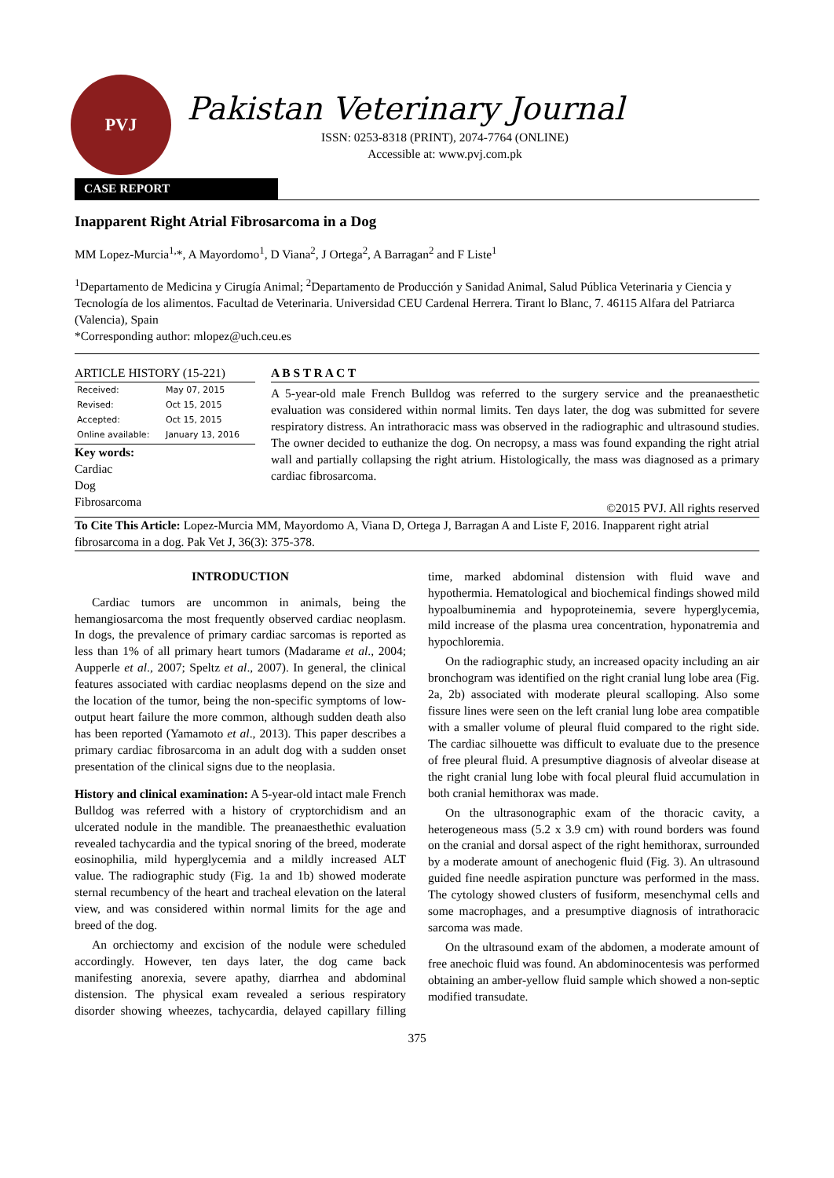PVJ
Pakistan Veterinary Journal
ISSN: 0253-8318 (PRINT), 2074-7764 (ONLINE)
Accessible at: www.pvj.com.pk
CASE REPORT
Inapparent Right Atrial Fibrosarcoma in a Dog
MM Lopez-Murcia<sup>1,</sup>*, A Mayordomo<sup>1</sup>, D Viana<sup>2</sup>, J Ortega<sup>2</sup>, A Barragan<sup>2</sup> and F Liste<sup>1</sup>
<sup>1</sup> Departamento de Medicina y Cirugía Animal; <sup>2</sup>Departamento de Producción y Sanidad Animal, Salud Pública Veterinaria y Ciencia y Tecnología de los alimentos. Facultad de Veterinaria. Universidad CEU Cardenal Herrera. Tirant lo Blanc, 7. 46115 Alfara del Patriarca (Valencia), Spain
*Corresponding author: mlopez@uch.ceu.es
ARTICLE HISTORY (15-221)
| Received: | May 07, 2015 |
| Revised: | Oct 15, 2015 |
| Accepted: | Oct 15, 2015 |
| Online available: | January 13, 2016 |
Key words:
Cardiac
Dog
Fibrosarcoma
A B S T R A C T
A 5-year-old male French Bulldog was referred to the surgery service and the preanaesthetic evaluation was considered within normal limits. Ten days later, the dog was submitted for severe respiratory distress. An intrathoracic mass was observed in the radiographic and ultrasound studies. The owner decided to euthanize the dog. On necropsy, a mass was found expanding the right atrial wall and partially collapsing the right atrium. Histologically, the mass was diagnosed as a primary cardiac fibrosarcoma.
©2015 PVJ. All rights reserved
To Cite This Article: Lopez-Murcia MM, Mayordomo A, Viana D, Ortega J, Barragan A and Liste F, 2016. Inapparent right atrial fibrosarcoma in a dog. Pak Vet J, 36(3): 375-378.
INTRODUCTION
Cardiac tumors are uncommon in animals, being the hemangiosarcoma the most frequently observed cardiac neoplasm. In dogs, the prevalence of primary cardiac sarcomas is reported as less than 1% of all primary heart tumors (Madarame et al., 2004; Aupperle et al., 2007; Speltz et al., 2007). In general, the clinical features associated with cardiac neoplasms depend on the size and the location of the tumor, being the non-specific symptoms of low-output heart failure the more common, although sudden death also has been reported (Yamamoto et al., 2013). This paper describes a primary cardiac fibrosarcoma in an adult dog with a sudden onset presentation of the clinical signs due to the neoplasia.
History and clinical examination: A 5-year-old intact male French Bulldog was referred with a history of cryptorchidism and an ulcerated nodule in the mandible. The preanaesthethic evaluation revealed tachycardia and the typical snoring of the breed, moderate eosinophilia, mild hyperglycemia and a mildly increased ALT value. The radiographic study (Fig. 1a and 1b) showed moderate sternal recumbency of the heart and tracheal elevation on the lateral view, and was considered within normal limits for the age and breed of the dog.
An orchiectomy and excision of the nodule were scheduled accordingly. However, ten days later, the dog came back manifesting anorexia, severe apathy, diarrhea and abdominal distension. The physical exam revealed a serious respiratory disorder showing wheezes, tachycardia, delayed capillary filling time, marked abdominal distension with fluid wave and hypothermia. Hematological and biochemical findings showed mild hypoalbuminemia and hypoproteinemia, severe hyperglycemia, mild increase of the plasma urea concentration, hyponatremia and hypochloremia.
On the radiographic study, an increased opacity including an air bronchogram was identified on the right cranial lung lobe area (Fig. 2a, 2b) associated with moderate pleural scalloping. Also some fissure lines were seen on the left cranial lung lobe area compatible with a smaller volume of pleural fluid compared to the right side. The cardiac silhouette was difficult to evaluate due to the presence of free pleural fluid. A presumptive diagnosis of alveolar disease at the right cranial lung lobe with focal pleural fluid accumulation in both cranial hemithorax was made.
On the ultrasonographic exam of the thoracic cavity, a heterogeneous mass (5.2 x 3.9 cm) with round borders was found on the cranial and dorsal aspect of the right hemithorax, surrounded by a moderate amount of anechogenic fluid (Fig. 3). An ultrasound guided fine needle aspiration puncture was performed in the mass. The cytology showed clusters of fusiform, mesenchymal cells and some macrophages, and a presumptive diagnosis of intrathoracic sarcoma was made.
On the ultrasound exam of the abdomen, a moderate amount of free anechoic fluid was found. An abdominocentesis was performed obtaining an amber-yellow fluid sample which showed a non-septic modified transudate.
375